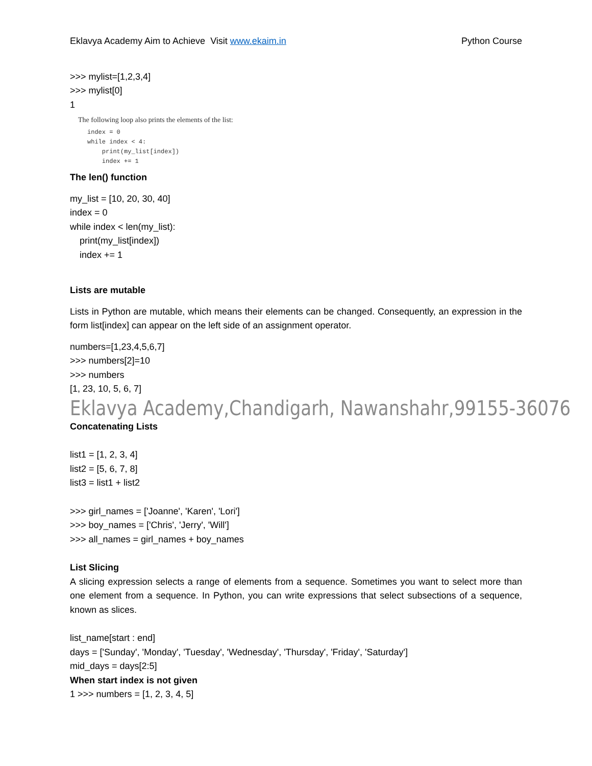Eklavya Academy Aim to Achieve Visit www.ekaim.in Python Course
>>> mylist=[1,2,3,4]
>>> mylist[0]
1
The following loop also prints the elements of the list:
index = 0
while index < 4:
    print(my_list[index])
    index += 1
The len() function
my_list = [10, 20, 30, 40]
index = 0
while index < len(my_list):
print(my_list[index])
index += 1
Lists are mutable
Lists in Python are mutable, which means their elements can be changed. Consequently, an expression in the form list[index] can appear on the left side of an assignment operator.
numbers=[1,23,4,5,6,7]
>>> numbers[2]=10
>>> numbers
[1, 23, 10, 5, 6, 7]
Eklavya Academy,Chandigarh, Nawanshahr,99155-36076
Concatenating Lists
list1 = [1, 2, 3, 4]
list2 = [5, 6, 7, 8]
list3 = list1 + list2
>>> girl_names = ['Joanne', 'Karen', 'Lori']
>>> boy_names = ['Chris', 'Jerry', 'Will']
>>> all_names = girl_names + boy_names
List Slicing
A slicing expression selects a range of elements from a sequence. Sometimes you want to select more than one element from a sequence. In Python, you can write expressions that select subsections of a sequence, known as slices.
list_name[start : end]
days = ['Sunday', 'Monday', 'Tuesday', 'Wednesday', 'Thursday', 'Friday', 'Saturday']
mid_days = days[2:5]
When start index is not given
1 >>> numbers = [1, 2, 3, 4, 5]